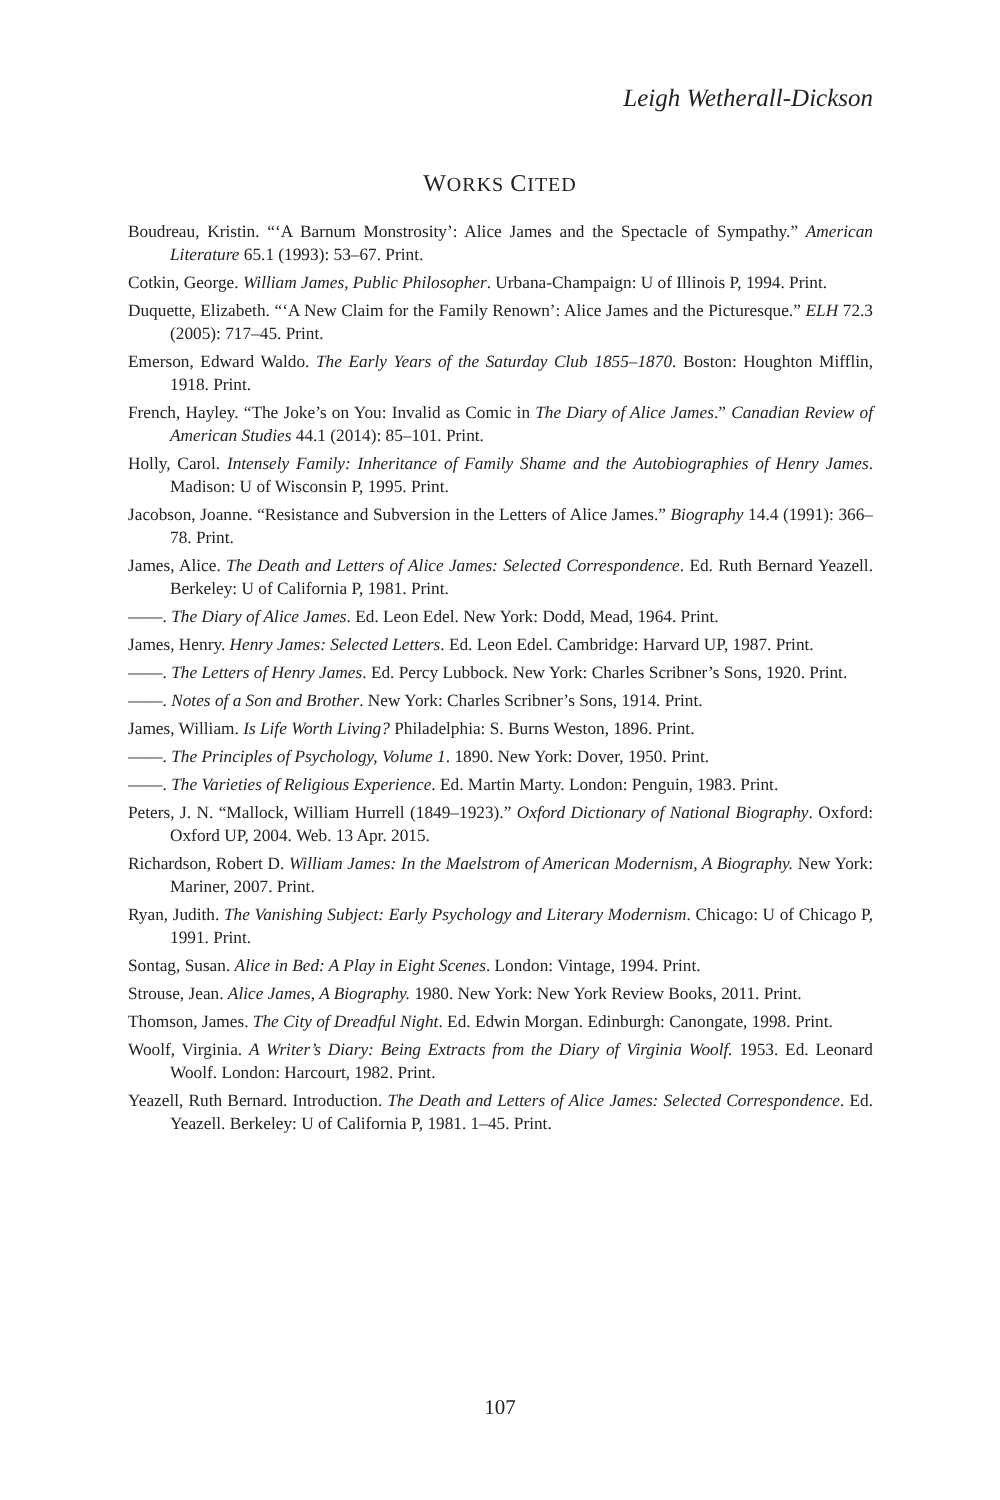Leigh Wetherall-Dickson
WORKS CITED
Boudreau, Kristin. “‘A Barnum Monstrosity’: Alice James and the Spectacle of Sympathy.” American Literature 65.1 (1993): 53–67. Print.
Cotkin, George. William James, Public Philosopher. Urbana-Champaign: U of Illinois P, 1994. Print.
Duquette, Elizabeth. “‘A New Claim for the Family Renown’: Alice James and the Picturesque.” ELH 72.3 (2005): 717–45. Print.
Emerson, Edward Waldo. The Early Years of the Saturday Club 1855–1870. Boston: Houghton Mifflin, 1918. Print.
French, Hayley. “The Joke’s on You: Invalid as Comic in The Diary of Alice James.” Canadian Review of American Studies 44.1 (2014): 85–101. Print.
Holly, Carol. Intensely Family: Inheritance of Family Shame and the Autobiographies of Henry James. Madison: U of Wisconsin P, 1995. Print.
Jacobson, Joanne. “Resistance and Subversion in the Letters of Alice James.” Biography 14.4 (1991): 366–78. Print.
James, Alice. The Death and Letters of Alice James: Selected Correspondence. Ed. Ruth Bernard Yeazell. Berkeley: U of California P, 1981. Print.
——. The Diary of Alice James. Ed. Leon Edel. New York: Dodd, Mead, 1964. Print.
James, Henry. Henry James: Selected Letters. Ed. Leon Edel. Cambridge: Harvard UP, 1987. Print.
——. The Letters of Henry James. Ed. Percy Lubbock. New York: Charles Scribner’s Sons, 1920. Print.
——. Notes of a Son and Brother. New York: Charles Scribner’s Sons, 1914. Print.
James, William. Is Life Worth Living? Philadelphia: S. Burns Weston, 1896. Print.
——. The Principles of Psychology, Volume 1. 1890. New York: Dover, 1950. Print.
——. The Varieties of Religious Experience. Ed. Martin Marty. London: Penguin, 1983. Print.
Peters, J. N. “Mallock, William Hurrell (1849–1923).” Oxford Dictionary of National Biography. Oxford: Oxford UP, 2004. Web. 13 Apr. 2015.
Richardson, Robert D. William James: In the Maelstrom of American Modernism, A Biography. New York: Mariner, 2007. Print.
Ryan, Judith. The Vanishing Subject: Early Psychology and Literary Modernism. Chicago: U of Chicago P, 1991. Print.
Sontag, Susan. Alice in Bed: A Play in Eight Scenes. London: Vintage, 1994. Print.
Strouse, Jean. Alice James, A Biography. 1980. New York: New York Review Books, 2011. Print.
Thomson, James. The City of Dreadful Night. Ed. Edwin Morgan. Edinburgh: Canongate, 1998. Print.
Woolf, Virginia. A Writer’s Diary: Being Extracts from the Diary of Virginia Woolf. 1953. Ed. Leonard Woolf. London: Harcourt, 1982. Print.
Yeazell, Ruth Bernard. Introduction. The Death and Letters of Alice James: Selected Correspondence. Ed. Yeazell. Berkeley: U of California P, 1981. 1–45. Print.
107